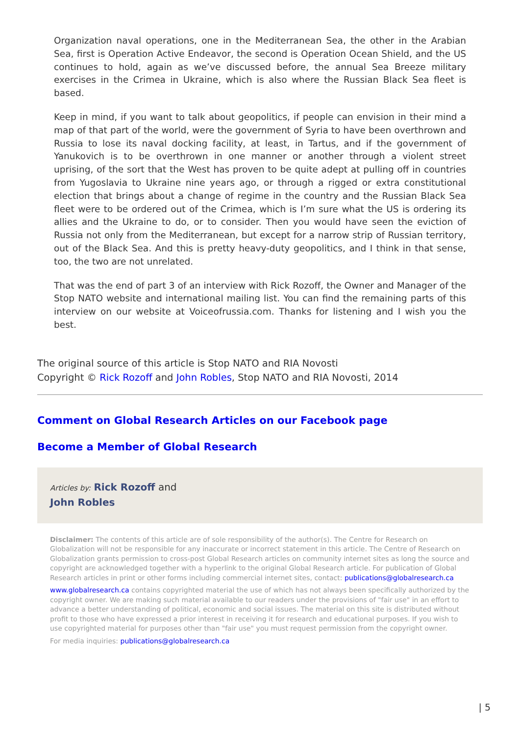Organization naval operations, one in the Mediterranean Sea, the other in the Arabian Sea, first is Operation Active Endeavor, the second is Operation Ocean Shield, and the US continues to hold, again as we’ve discussed before, the annual Sea Breeze military exercises in the Crimea in Ukraine, which is also where the Russian Black Sea fleet is based.
Keep in mind, if you want to talk about geopolitics, if people can envision in their mind a map of that part of the world, were the government of Syria to have been overthrown and Russia to lose its naval docking facility, at least, in Tartus, and if the government of Yanukovich is to be overthrown in one manner or another through a violent street uprising, of the sort that the West has proven to be quite adept at pulling off in countries from Yugoslavia to Ukraine nine years ago, or through a rigged or extra constitutional election that brings about a change of regime in the country and the Russian Black Sea fleet were to be ordered out of the Crimea, which is I’m sure what the US is ordering its allies and the Ukraine to do, or to consider. Then you would have seen the eviction of Russia not only from the Mediterranean, but except for a narrow strip of Russian territory, out of the Black Sea. And this is pretty heavy-duty geopolitics, and I think in that sense, too, the two are not unrelated.
That was the end of part 3 of an interview with Rick Rozoff, the Owner and Manager of the Stop NATO website and international mailing list. You can find the remaining parts of this interview on our website at Voiceofrussia.com. Thanks for listening and I wish you the best.
The original source of this article is Stop NATO and RIA Novosti
Copyright © Rick Rozoff and John Robles, Stop NATO and RIA Novosti, 2014
Comment on Global Research Articles on our Facebook page
Become a Member of Global Research
Articles by: Rick Rozoff and
John Robles
Disclaimer: The contents of this article are of sole responsibility of the author(s). The Centre for Research on Globalization will not be responsible for any inaccurate or incorrect statement in this article. The Centre of Research on Globalization grants permission to cross-post Global Research articles on community internet sites as long the source and copyright are acknowledged together with a hyperlink to the original Global Research article. For publication of Global Research articles in print or other forms including commercial internet sites, contact: publications@globalresearch.ca
www.globalresearch.ca contains copyrighted material the use of which has not always been specifically authorized by the copyright owner. We are making such material available to our readers under the provisions of "fair use" in an effort to advance a better understanding of political, economic and social issues. The material on this site is distributed without profit to those who have expressed a prior interest in receiving it for research and educational purposes. If you wish to use copyrighted material for purposes other than "fair use" you must request permission from the copyright owner.
For media inquiries: publications@globalresearch.ca
| 5